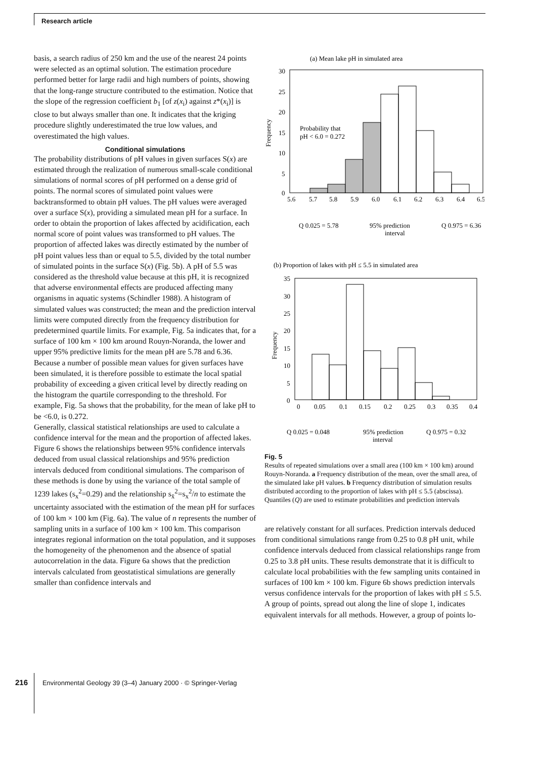Research article
basis, a search radius of 250 km and the use of the nearest 24 points were selected as an optimal solution. The estimation procedure performed better for large radii and high numbers of points, showing that the long-range structure contributed to the estimation. Notice that the slope of the regression coefficient b<sub>1</sub> [of z(x<sub>i</sub>) against z*(x<sub>i</sub>)] is close to but always smaller than one. It indicates that the kriging procedure slightly underestimated the true low values, and overestimated the high values.
Conditional simulations
The probability distributions of pH values in given surfaces S(x) are estimated through the realization of numerous small-scale conditional simulations of normal scores of pH performed on a dense grid of points. The normal scores of simulated point values were backtransformed to obtain pH values. The pH values were averaged over a surface S(x), providing a simulated mean pH for a surface. In order to obtain the proportion of lakes affected by acidification, each normal score of point values was transformed to pH values. The proportion of affected lakes was directly estimated by the number of pH point values less than or equal to 5.5, divided by the total number of simulated points in the surface S(x) (Fig. 5b). A pH of 5.5 was considered as the threshold value because at this pH, it is recognized that adverse environmental effects are produced affecting many organisms in aquatic systems (Schindler 1988). A histogram of simulated values was constructed; the mean and the prediction interval limits were computed directly from the frequency distribution for predetermined quartile limits. For example, Fig. 5a indicates that, for a surface of 100 km × 100 km around Rouyn-Noranda, the lower and upper 95% predictive limits for the mean pH are 5.78 and 6.36. Because a number of possible mean values for given surfaces have been simulated, it is therefore possible to estimate the local spatial probability of exceeding a given critical level by directly reading on the histogram the quartile corresponding to the threshold. For example, Fig. 5a shows that the probability, for the mean of lake pH to be <6.0, is 0.272.
Generally, classical statistical relationships are used to calculate a confidence interval for the mean and the proportion of affected lakes. Figure 6 shows the relationships between 95% confidence intervals deduced from usual classical relationships and 95% prediction intervals deduced from conditional simulations. The comparison of these methods is done by using the variance of the total sample of 1239 lakes (s<sub>x</sub><sup>2</sup>=0.29) and the relationship s<sub>x̄</sub><sup>2</sup>=s<sub>x</sub><sup>2</sup>/n to estimate the uncertainty associated with the estimation of the mean pH for surfaces of 100 km × 100 km (Fig. 6a). The value of n represents the number of sampling units in a surface of 100 km × 100 km. This comparison integrates regional information on the total population, and it supposes the homogeneity of the phenomenon and the absence of spatial autocorrelation in the data. Figure 6a shows that the prediction intervals calculated from geostatistical simulations are generally smaller than confidence intervals and
(a) Mean lake pH in simulated area
30
25
20
15
10
5
0
Frequency
Probability that
pH < 6.0 = 0.272
5.6
5.7
5.8
5.9
6.0
6.1
6.2
6.3
6.4
6.5
Q 0.025 = 5.78
95% prediction
interval
Q 0.975 = 6.36
(b) Proportion of lakes with pH ≤ 5.5 in simulated area
35
30
25
20
15
10
5
0
Frequency
0
0.05
0.1
0.15
0.2
0.25
0.3
0.35
0.4
Q 0.025 = 0.048
95% prediction
interval
Q 0.975 = 0.32
Fig. 5
Results of repeated simulations over a small area (100 km × 100 km) around Rouyn-Noranda. a Frequency distribution of the mean, over the small area, of the simulated lake pH values. b Frequency distribution of simulation results distributed according to the proportion of lakes with pH ≤ 5.5 (abscissa). Quantiles (Q) are used to estimate probabilities and prediction intervals
are relatively constant for all surfaces. Prediction intervals deduced from conditional simulations range from 0.25 to 0.8 pH unit, while confidence intervals deduced from classical relationships range from 0.25 to 3.8 pH units. These results demonstrate that it is difficult to calculate local probabilities with the few sampling units contained in surfaces of 100 km × 100 km. Figure 6b shows prediction intervals versus confidence intervals for the proportion of lakes with pH ≤ 5.5. A group of points, spread out along the line of slope 1, indicates equivalent intervals for all methods. However, a group of points lo-
216 Environmental Geology 39 (3–4) January 2000 · © Springer-Verlag